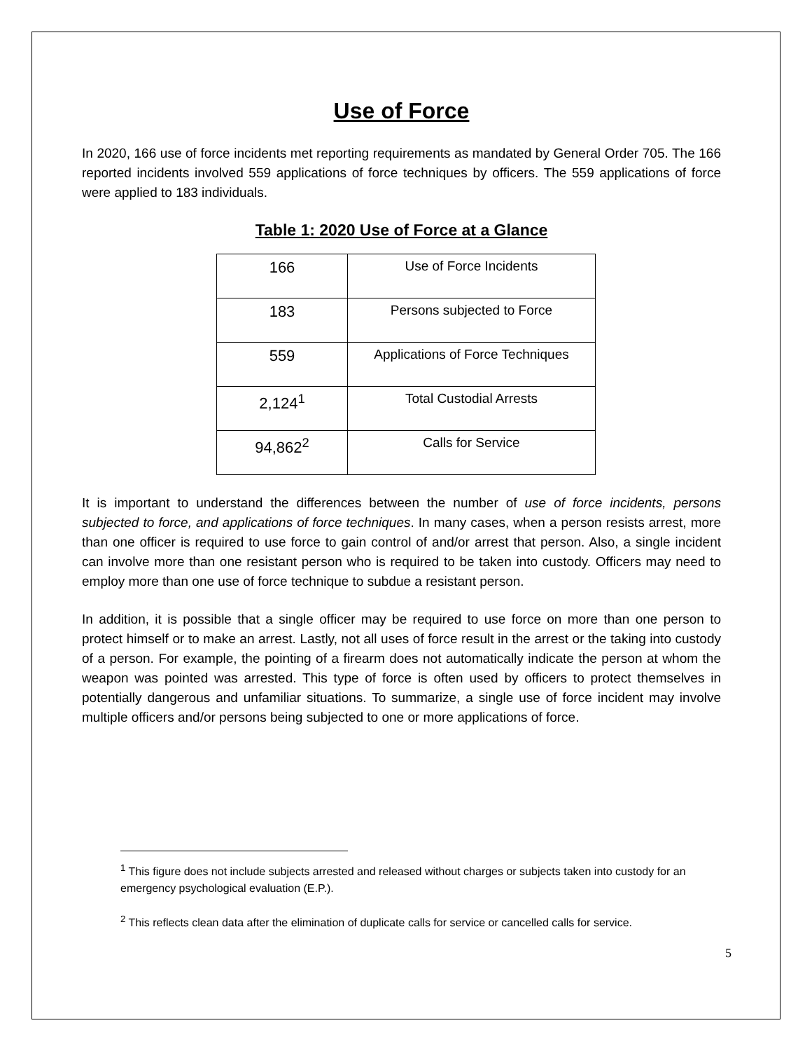Use of Force
In 2020, 166 use of force incidents met reporting requirements as mandated by General Order 705. The 166 reported incidents involved 559 applications of force techniques by officers. The 559 applications of force were applied to 183 individuals.
Table 1: 2020 Use of Force at a Glance
| 166 | Use of Force Incidents |
| 183 | Persons subjected to Force |
| 559 | Applications of Force Techniques |
| 2,124<sup>1</sup> | Total Custodial Arrests |
| 94,862<sup>2</sup> | Calls for Service |
It is important to understand the differences between the number of use of force incidents, persons subjected to force, and applications of force techniques. In many cases, when a person resists arrest, more than one officer is required to use force to gain control of and/or arrest that person. Also, a single incident can involve more than one resistant person who is required to be taken into custody. Officers may need to employ more than one use of force technique to subdue a resistant person.
In addition, it is possible that a single officer may be required to use force on more than one person to protect himself or to make an arrest. Lastly, not all uses of force result in the arrest or the taking into custody of a person. For example, the pointing of a firearm does not automatically indicate the person at whom the weapon was pointed was arrested. This type of force is often used by officers to protect themselves in potentially dangerous and unfamiliar situations. To summarize, a single use of force incident may involve multiple officers and/or persons being subjected to one or more applications of force.
<sup>1</sup> This figure does not include subjects arrested and released without charges or subjects taken into custody for an emergency psychological evaluation (E.P.).
<sup>2</sup> This reflects clean data after the elimination of duplicate calls for service or cancelled calls for service.
5